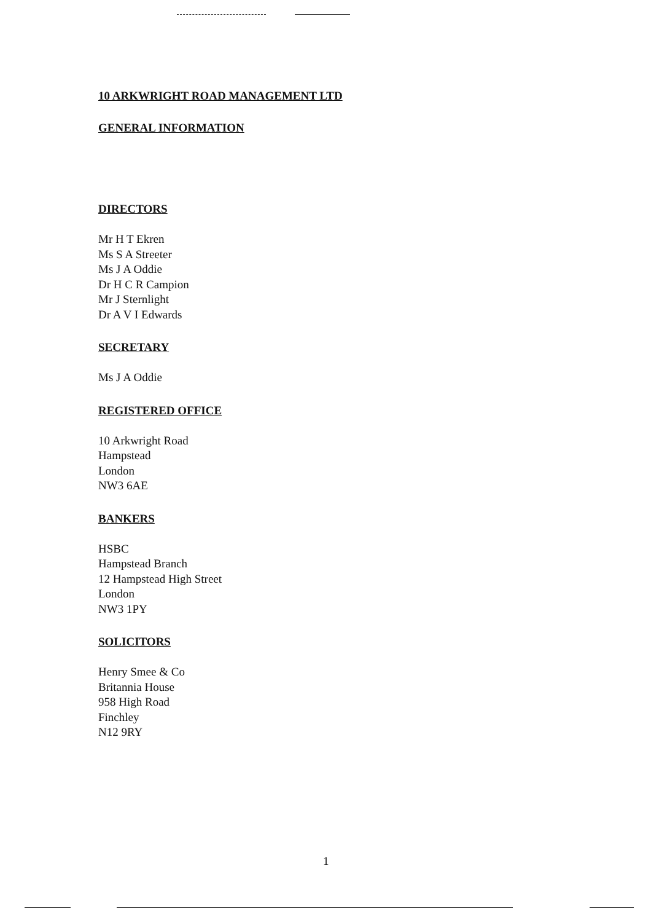10 ARKWRIGHT ROAD MANAGEMENT LTD
GENERAL INFORMATION
DIRECTORS
Mr H T Ekren
Ms S A Streeter
Ms J A Oddie
Dr H C R Campion
Mr J Sternlight
Dr A V I Edwards
SECRETARY
Ms J A Oddie
REGISTERED OFFICE
10 Arkwright Road
Hampstead
London
NW3 6AE
BANKERS
HSBC
Hampstead Branch
12 Hampstead High Street
London
NW3 1PY
SOLICITORS
Henry Smee & Co
Britannia House
958 High Road
Finchley
N12 9RY
1